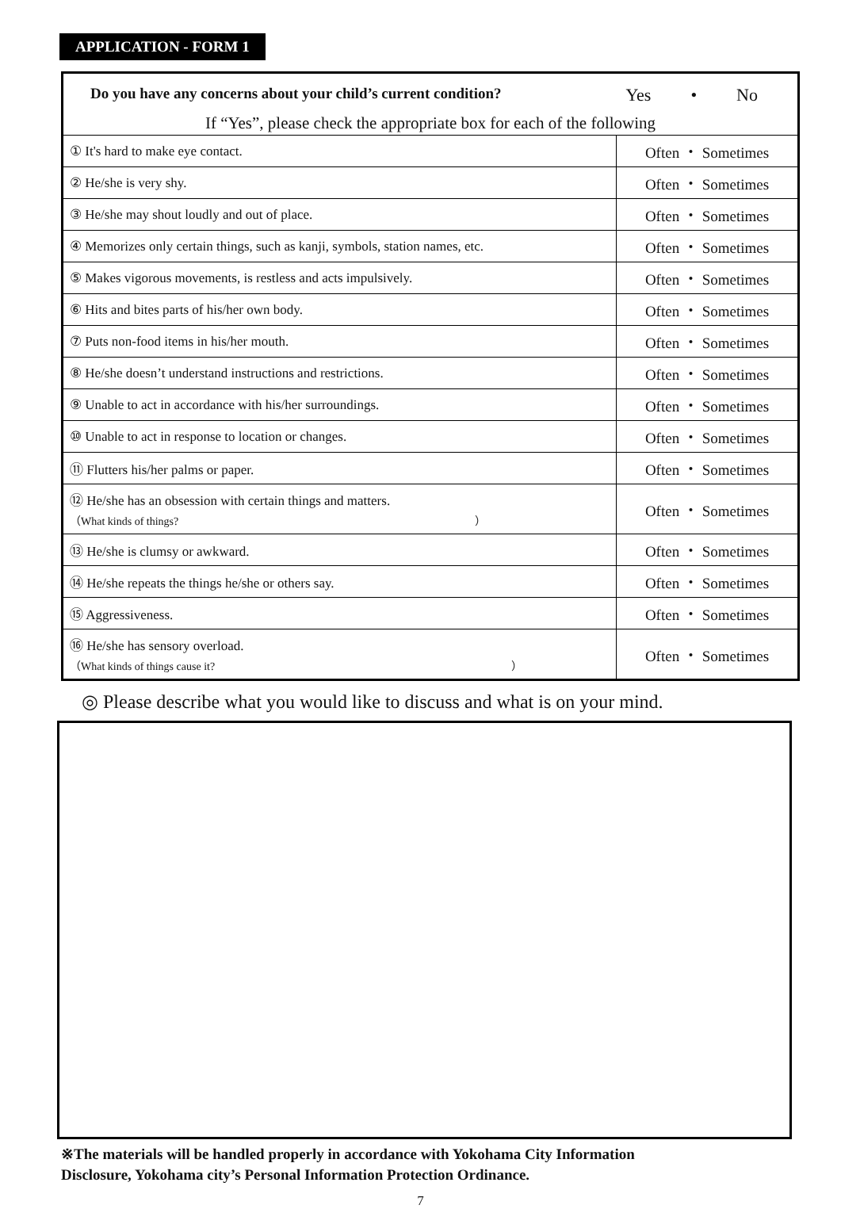APPLICATION - FORM 1
Do you have any concerns about your child’s current condition? Yes • No
If “Yes”, please check the appropriate box for each of the following
| ① It's hard to make eye contact. | Often ・ Sometimes |
| ② He/she is very shy. | Often ・ Sometimes |
| ③ He/she may shout loudly and out of place. | Often ・ Sometimes |
| ④ Memorizes only certain things, such as kanji, symbols, station names, etc. | Often ・ Sometimes |
| ⑤ Makes vigorous movements, is restless and acts impulsively. | Often ・ Sometimes |
| ⑥ Hits and bites parts of his/her own body. | Often ・ Sometimes |
| ⑦ Puts non-food items in his/her mouth. | Often ・ Sometimes |
| ⑧ He/she doesn’t understand instructions and restrictions. | Often ・ Sometimes |
| ⑨ Unable to act in accordance with his/her surroundings. | Often ・ Sometimes |
| ⑩ Unable to act in response to location or changes. | Often ・ Sometimes |
| ⑪ Flutters his/her palms or paper. | Often ・ Sometimes |
| ⑫ He/she has an obsession with certain things and matters. （What kinds of things? ） | Often ・ Sometimes |
| ⑬ He/she is clumsy or awkward. | Often ・ Sometimes |
| ⑭ He/she repeats the things he/she or others say. | Often ・ Sometimes |
| ⑮ Aggressiveness. | Often ・ Sometimes |
| ⑯ He/she has sensory overload. （What kinds of things cause it? ） | Often ・ Sometimes |
◎ Please describe what you would like to discuss and what is on your mind.
※The materials will be handled properly in accordance with Yokohama City Information
Disclosure, Yokohama city’s Personal Information Protection Ordinance.
7